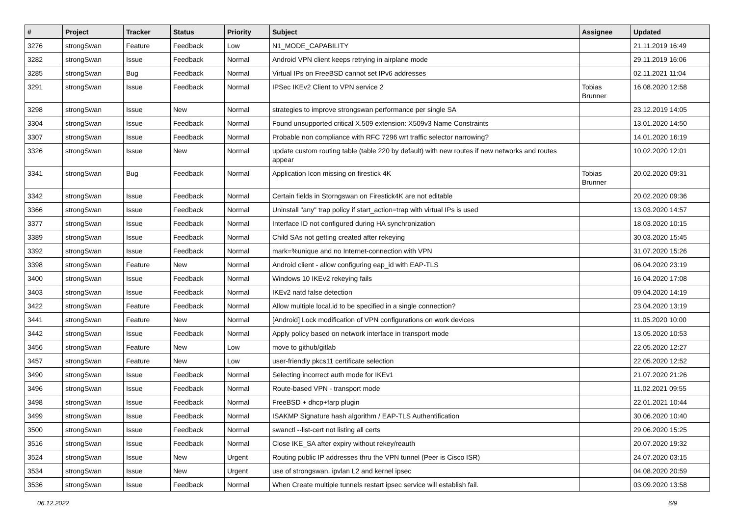| # | Project | Tracker | Status | Priority | Subject | Assignee | Updated |
| --- | --- | --- | --- | --- | --- | --- | --- |
| 3276 | strongSwan | Feature | Feedback | Low | N1_MODE_CAPABILITY | | 21.11.2019 16:49 |
| 3282 | strongSwan | Issue | Feedback | Normal | Android VPN client keeps retrying in airplane mode | | 29.11.2019 16:06 |
| 3285 | strongSwan | Bug | Feedback | Normal | Virtual IPs on FreeBSD cannot set IPv6 addresses | | 02.11.2021 11:04 |
| 3291 | strongSwan | Issue | Feedback | Normal | IPSec IKEv2 Client to VPN service 2 | Tobias Brunner | 16.08.2020 12:58 |
| 3298 | strongSwan | Issue | New | Normal | strategies to improve strongswan performance per single SA | | 23.12.2019 14:05 |
| 3304 | strongSwan | Issue | Feedback | Normal | Found unsupported critical X.509 extension: X509v3 Name Constraints | | 13.01.2020 14:50 |
| 3307 | strongSwan | Issue | Feedback | Normal | Probable non compliance with RFC 7296 wrt traffic selector narrowing? | | 14.01.2020 16:19 |
| 3326 | strongSwan | Issue | New | Normal | update custom routing table (table 220 by default) with new routes if new networks and routes appear | | 10.02.2020 12:01 |
| 3341 | strongSwan | Bug | Feedback | Normal | Application Icon missing on firestick 4K | Tobias Brunner | 20.02.2020 09:31 |
| 3342 | strongSwan | Issue | Feedback | Normal | Certain fields in Storngswan on Firestick4K are not editable | | 20.02.2020 09:36 |
| 3366 | strongSwan | Issue | Feedback | Normal | Uninstall "any" trap policy if start_action=trap with virtual IPs is used | | 13.03.2020 14:57 |
| 3377 | strongSwan | Issue | Feedback | Normal | Interface ID not configured during HA synchronization | | 18.03.2020 10:15 |
| 3389 | strongSwan | Issue | Feedback | Normal | Child SAs not getting created after rekeying | | 30.03.2020 15:45 |
| 3392 | strongSwan | Issue | Feedback | Normal | mark=%unique and no Internet-connection with VPN | | 31.07.2020 15:26 |
| 3398 | strongSwan | Feature | New | Normal | Android client - allow configuring eap_id with EAP-TLS | | 06.04.2020 23:19 |
| 3400 | strongSwan | Issue | Feedback | Normal | Windows 10 IKEv2 rekeying fails | | 16.04.2020 17:08 |
| 3403 | strongSwan | Issue | Feedback | Normal | IKEv2 natd false detection | | 09.04.2020 14:19 |
| 3422 | strongSwan | Feature | Feedback | Normal | Allow multiple local.id to be specified in a single connection? | | 23.04.2020 13:19 |
| 3441 | strongSwan | Feature | New | Normal | [Android] Lock modification of VPN configurations on work devices | | 11.05.2020 10:00 |
| 3442 | strongSwan | Issue | Feedback | Normal | Apply policy based on network interface in transport mode | | 13.05.2020 10:53 |
| 3456 | strongSwan | Feature | New | Low | move to github/gitlab | | 22.05.2020 12:27 |
| 3457 | strongSwan | Feature | New | Low | user-friendly pkcs11 certificate selection | | 22.05.2020 12:52 |
| 3490 | strongSwan | Issue | Feedback | Normal | Selecting incorrect auth mode for IKEv1 | | 21.07.2020 21:26 |
| 3496 | strongSwan | Issue | Feedback | Normal | Route-based VPN - transport mode | | 11.02.2021 09:55 |
| 3498 | strongSwan | Issue | Feedback | Normal | FreeBSD + dhcp+farp plugin | | 22.01.2021 10:44 |
| 3499 | strongSwan | Issue | Feedback | Normal | ISAKMP Signature hash algorithm / EAP-TLS Authentification | | 30.06.2020 10:40 |
| 3500 | strongSwan | Issue | Feedback | Normal | swanctl --list-cert not listing all certs | | 29.06.2020 15:25 |
| 3516 | strongSwan | Issue | Feedback | Normal | Close IKE_SA after expiry without rekey/reauth | | 20.07.2020 19:32 |
| 3524 | strongSwan | Issue | New | Urgent | Routing public IP addresses thru the VPN tunnel (Peer is Cisco ISR) | | 24.07.2020 03:15 |
| 3534 | strongSwan | Issue | New | Urgent | use of strongswan, ipvlan L2 and kernel ipsec | | 04.08.2020 20:59 |
| 3536 | strongSwan | Issue | Feedback | Normal | When Create multiple tunnels restart ipsec service will establish fail. | | 03.09.2020 13:58 |
06.12.2022 6/9